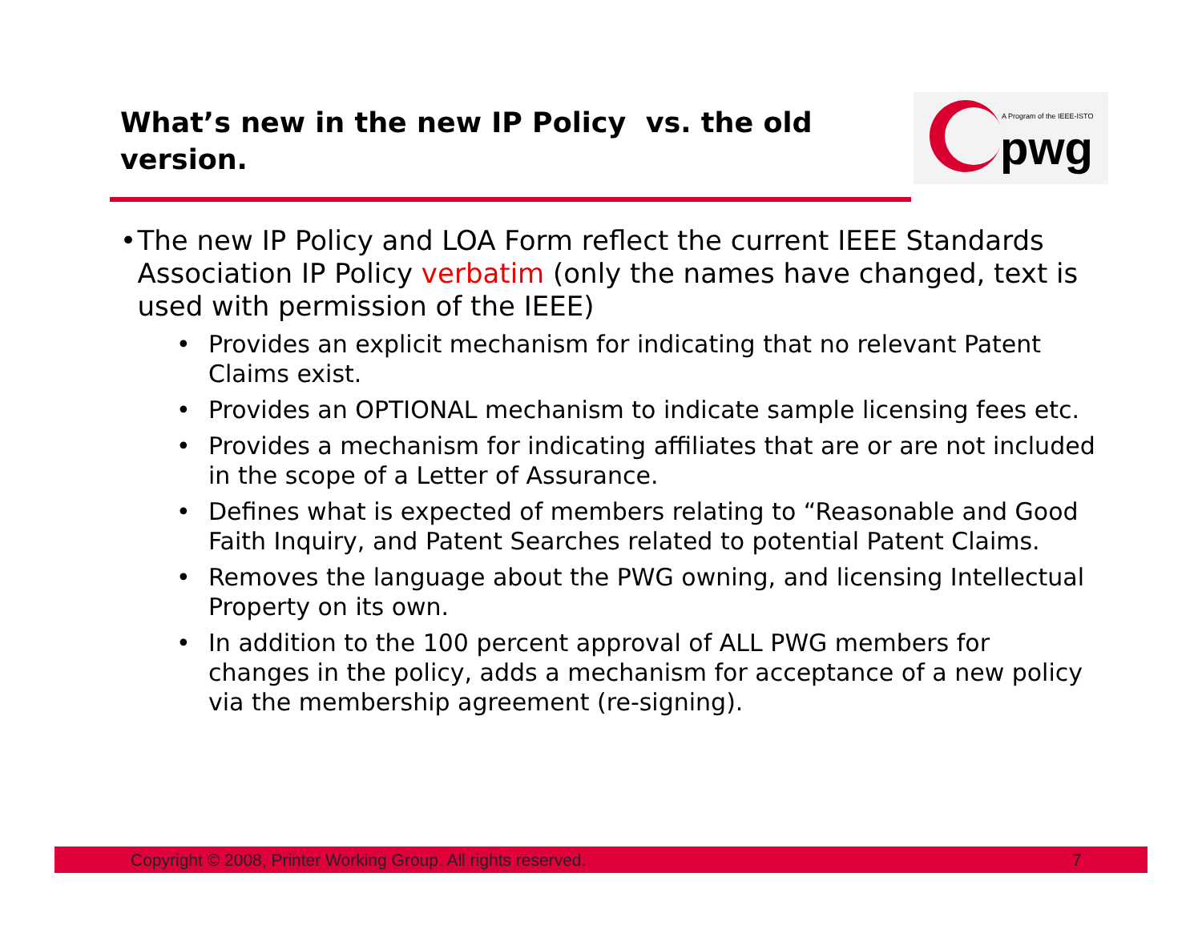What’s new in the new IP Policy vs. the old version.
A Program of the IEEE-ISTO
pwg
• The new IP Policy and LOA Form reflect the current IEEE Standards Association IP Policy verbatim (only the names have changed, text is used with permission of the IEEE)
• Provides an explicit mechanism for indicating that no relevant Patent Claims exist.
• Provides an OPTIONAL mechanism to indicate sample licensing fees etc.
• Provides a mechanism for indicating affiliates that are or are not included in the scope of a Letter of Assurance.
• Defines what is expected of members relating to “Reasonable and Good Faith Inquiry, and Patent Searches related to potential Patent Claims.
• Removes the language about the PWG owning, and licensing Intellectual Property on its own.
• In addition to the 100 percent approval of ALL PWG members for changes in the policy, adds a mechanism for acceptance of a new policy via the membership agreement (re-signing).
Copyright © 2008, Printer Working Group. All rights reserved. 7